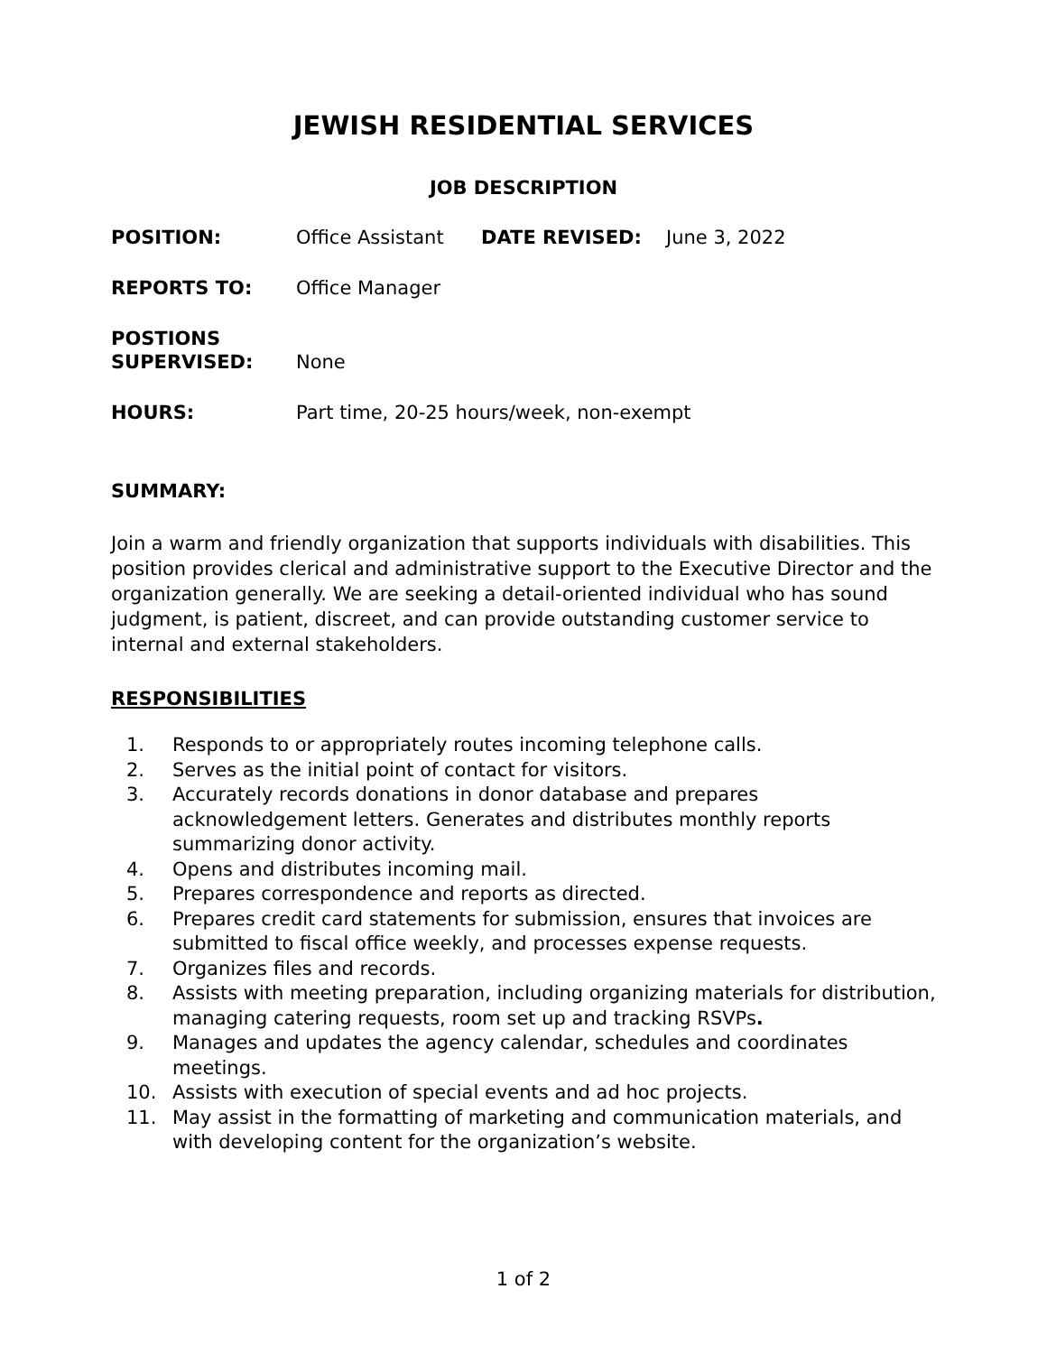JEWISH RESIDENTIAL SERVICES
JOB DESCRIPTION
POSITION:
Office Assistant
DATE REVISED:
June 3, 2022
REPORTS TO:
Office Manager
POSTIONS
SUPERVISED:
None
HOURS:
Part time, 20-25 hours/week, non-exempt
SUMMARY:
Join a warm and friendly organization that supports individuals with disabilities. This position provides clerical and administrative support to the Executive Director and the organization generally. We are seeking a detail-oriented individual who has sound judgment, is patient, discreet, and can provide outstanding customer service to internal and external stakeholders.
RESPONSIBILITIES
1. Responds to or appropriately routes incoming telephone calls.
2. Serves as the initial point of contact for visitors.
3. Accurately records donations in donor database and prepares acknowledgement letters. Generates and distributes monthly reports summarizing donor activity.
4. Opens and distributes incoming mail.
5. Prepares correspondence and reports as directed.
6. Prepares credit card statements for submission, ensures that invoices are submitted to fiscal office weekly, and processes expense requests.
7. Organizes files and records.
8. Assists with meeting preparation, including organizing materials for distribution, managing catering requests, room set up and tracking RSVPs.
9. Manages and updates the agency calendar, schedules and coordinates meetings.
10. Assists with execution of special events and ad hoc projects.
11. May assist in the formatting of marketing and communication materials, and with developing content for the organization’s website.
1 of 2